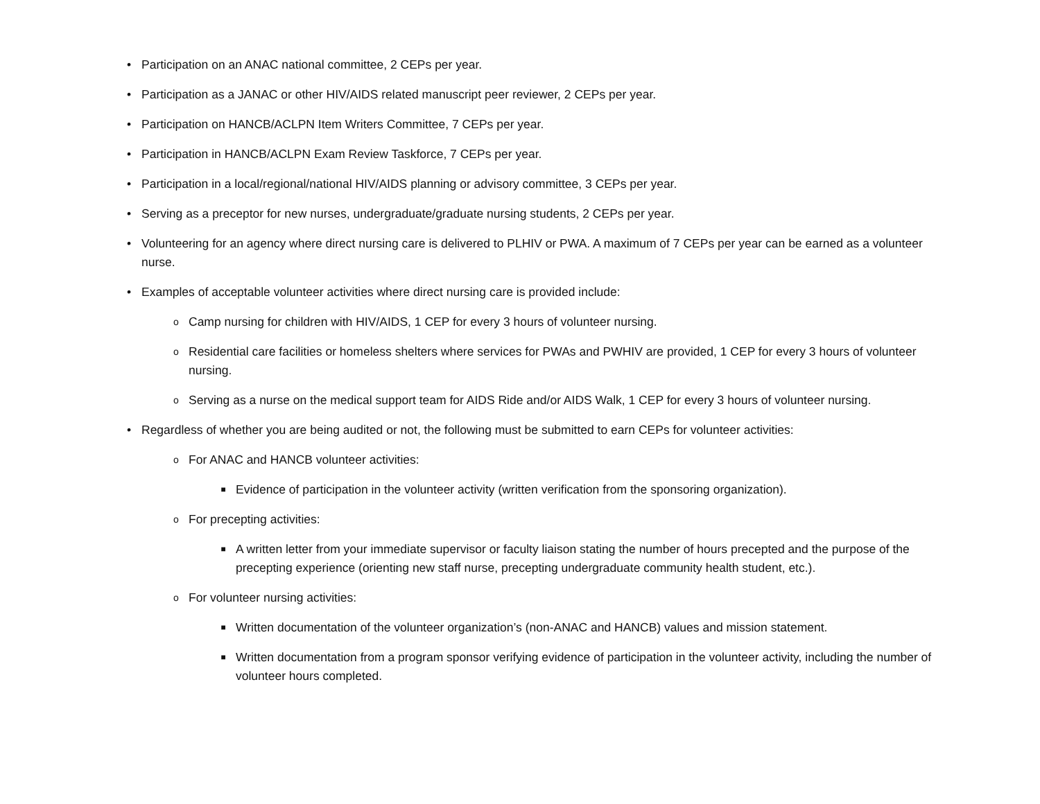• Participation on an ANAC national committee, 2 CEPs per year.
• Participation as a JANAC or other HIV/AIDS related manuscript peer reviewer, 2 CEPs per year.
• Participation on HANCB/ACLPN Item Writers Committee, 7 CEPs per year.
• Participation in HANCB/ACLPN Exam Review Taskforce, 7 CEPs per year.
• Participation in a local/regional/national HIV/AIDS planning or advisory committee, 3 CEPs per year.
• Serving as a preceptor for new nurses, undergraduate/graduate nursing students, 2 CEPs per year.
• Volunteering for an agency where direct nursing care is delivered to PLHIV or PWA. A maximum of 7 CEPs per year can be earned as a volunteer nurse.
• Examples of acceptable volunteer activities where direct nursing care is provided include:
o Camp nursing for children with HIV/AIDS, 1 CEP for every 3 hours of volunteer nursing.
o Residential care facilities or homeless shelters where services for PWAs and PWHIV are provided, 1 CEP for every 3 hours of volunteer nursing.
o Serving as a nurse on the medical support team for AIDS Ride and/or AIDS Walk, 1 CEP for every 3 hours of volunteer nursing.
• Regardless of whether you are being audited or not, the following must be submitted to earn CEPs for volunteer activities:
o For ANAC and HANCB volunteer activities:
■ Evidence of participation in the volunteer activity (written verification from the sponsoring organization).
o For precepting activities:
■ A written letter from your immediate supervisor or faculty liaison stating the number of hours precepted and the purpose of the precepting experience (orienting new staff nurse, precepting undergraduate community health student, etc.).
o For volunteer nursing activities:
■ Written documentation of the volunteer organization’s (non-ANAC and HANCB) values and mission statement.
■ Written documentation from a program sponsor verifying evidence of participation in the volunteer activity, including the number of volunteer hours completed.